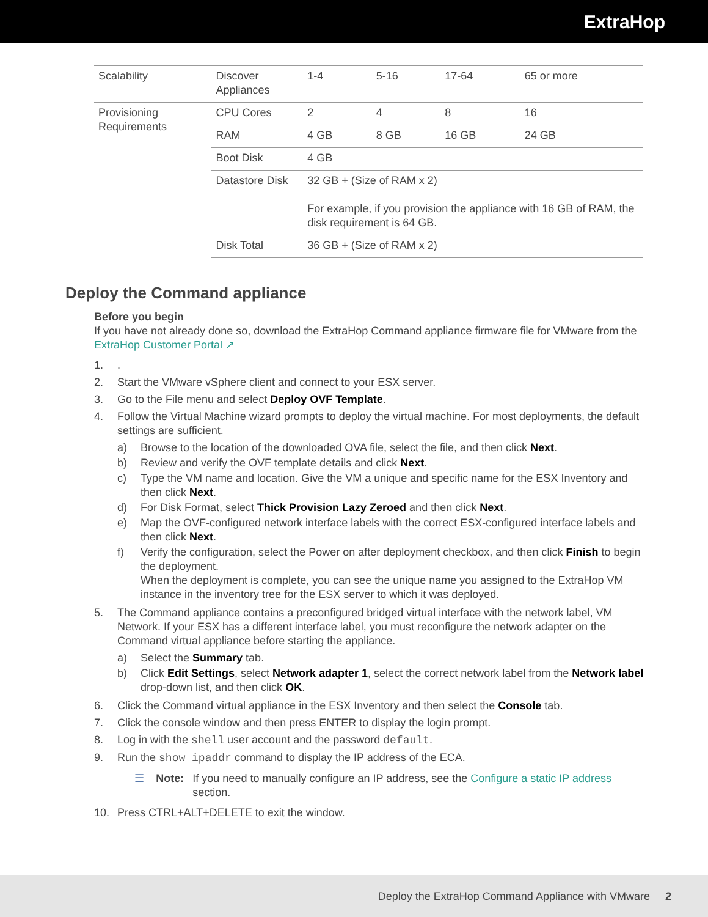ExtraHop
| Scalability | Discover Appliances | 1-4 | 5-16 | 17-64 | 65 or more |
| Provisioning Requirements | CPU Cores | 2 | 4 | 8 | 16 |
| | RAM | 4 GB | 8 GB | 16 GB | 24 GB |
| | Boot Disk | 4 GB | | | |
| | Datastore Disk | 32 GB + (Size of RAM x 2) For example, if you provision the appliance with 16 GB of RAM, the disk requirement is 64 GB. | | | |
| | Disk Total | 36 GB + (Size of RAM x 2) | | | |
Deploy the Command appliance
Before you begin
If you have not already done so, download the ExtraHop Command appliance firmware file for VMware from the ExtraHop Customer Portal ↗
1..
2. Start the VMware vSphere client and connect to your ESX server.
3. Go to the File menu and select Deploy OVF Template.
4. Follow the Virtual Machine wizard prompts to deploy the virtual machine. For most deployments, the default settings are sufficient.
a) Browse to the location of the downloaded OVA file, select the file, and then click Next.
b) Review and verify the OVF template details and click Next.
c) Type the VM name and location. Give the VM a unique and specific name for the ESX Inventory and then click Next.
d) For Disk Format, select Thick Provision Lazy Zeroed and then click Next.
e) Map the OVF-configured network interface labels with the correct ESX-configured interface labels and then click Next.
f) Verify the configuration, select the Power on after deployment checkbox, and then click Finish to begin the deployment.
When the deployment is complete, you can see the unique name you assigned to the ExtraHop VM instance in the inventory tree for the ESX server to which it was deployed.
5. The Command appliance contains a preconfigured bridged virtual interface with the network label, VM Network. If your ESX has a different interface label, you must reconfigure the network adapter on the Command virtual appliance before starting the appliance.
a) Select the Summary tab.
b) Click Edit Settings, select Network adapter 1, select the correct network label from the Network label drop-down list, and then click OK.
6. Click the Command virtual appliance in the ESX Inventory and then select the Console tab.
7. Click the console window and then press ENTER to display the login prompt.
8. Log in with the shell user account and the password default.
9. Run the show ipaddr command to display the IP address of the ECA.
☰ Note: If you need to manually configure an IP address, see the Configure a static IP address section.
10. Press CTRL+ALT+DELETE to exit the window.
Deploy the ExtraHop Command Appliance with VMware 2